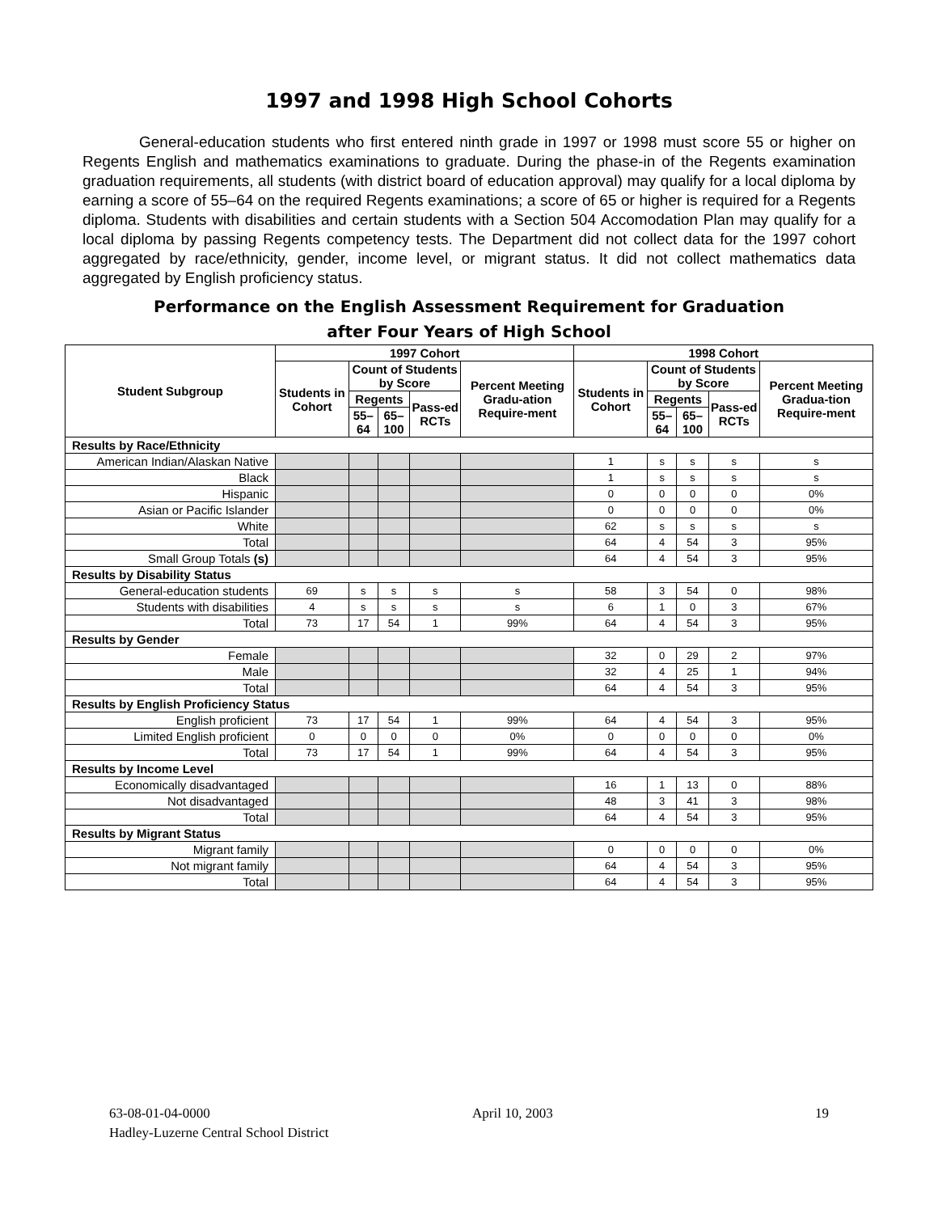1997 and 1998 High School Cohorts
General-education students who first entered ninth grade in 1997 or 1998 must score 55 or higher on Regents English and mathematics examinations to graduate. During the phase-in of the Regents examination graduation requirements, all students (with district board of education approval) may qualify for a local diploma by earning a score of 55–64 on the required Regents examinations; a score of 65 or higher is required for a Regents diploma. Students with disabilities and certain students with a Section 504 Accomodation Plan may qualify for a local diploma by passing Regents competency tests. The Department did not collect data for the 1997 cohort aggregated by race/ethnicity, gender, income level, or migrant status. It did not collect mathematics data aggregated by English proficiency status.
Performance on the English Assessment Requirement for Graduation
after Four Years of High School
| Student Subgroup | 1997 Cohort | | | | | 1998 Cohort | | | | |
| --- | --- | --- | --- | --- | --- | --- | --- | --- | --- | --- |
| | Students in Cohort | Count of Students by Score | | | Percent Meeting Gradu-ation Require-ment | Students in Cohort | Count of Students by Score | | | Percent Meeting Gradua-tion Require-ment |
| | | Regents | | Pass-ed RCTs | | | Regents | | Pass-ed RCTs | |
| | | 55–64 | 65–100 | | | | 55–64 | 65–100 | | |
| Results by Race/Ethnicity | | | | | | | | | | |
| American Indian/Alaskan Native | | | | | | 1 | s | s | s | s |
| Black | | | | | | 1 | s | s | s | s |
| Hispanic | | | | | | 0 | 0 | 0 | 0 | 0% |
| Asian or Pacific Islander | | | | | | 0 | 0 | 0 | 0 | 0% |
| White | | | | | | 62 | s | s | s | s |
| Total | | | | | | 64 | 4 | 54 | 3 | 95% |
| Small Group Totals (s) | | | | | | 64 | 4 | 54 | 3 | 95% |
| Results by Disability Status | | | | | | | | | | |
| General-education students | 69 | s | s | s | s | 58 | 3 | 54 | 0 | 98% |
| Students with disabilities | 4 | s | s | s | s | 6 | 1 | 0 | 3 | 67% |
| Total | 73 | 17 | 54 | 1 | 99% | 64 | 4 | 54 | 3 | 95% |
| Results by Gender | | | | | | | | | | |
| Female | | | | | | 32 | 0 | 29 | 2 | 97% |
| Male | | | | | | 32 | 4 | 25 | 1 | 94% |
| Total | | | | | | 64 | 4 | 54 | 3 | 95% |
| Results by English Proficiency Status | | | | | | | | | | |
| English proficient | 73 | 17 | 54 | 1 | 99% | 64 | 4 | 54 | 3 | 95% |
| Limited English proficient | 0 | 0 | 0 | 0 | 0% | 0 | 0 | 0 | 0 | 0% |
| Total | 73 | 17 | 54 | 1 | 99% | 64 | 4 | 54 | 3 | 95% |
| Results by Income Level | | | | | | | | | | |
| Economically disadvantaged | | | | | | 16 | 1 | 13 | 0 | 88% |
| Not disadvantaged | | | | | | 48 | 3 | 41 | 3 | 98% |
| Total | | | | | | 64 | 4 | 54 | 3 | 95% |
| Results by Migrant Status | | | | | | | | | | |
| Migrant family | | | | | | 0 | 0 | 0 | 0 | 0% |
| Not migrant family | | | | | | 64 | 4 | 54 | 3 | 95% |
| Total | | | | | | 64 | 4 | 54 | 3 | 95% |
63-08-01-04-0000 April 10, 2003 19
Hadley-Luzerne Central School District